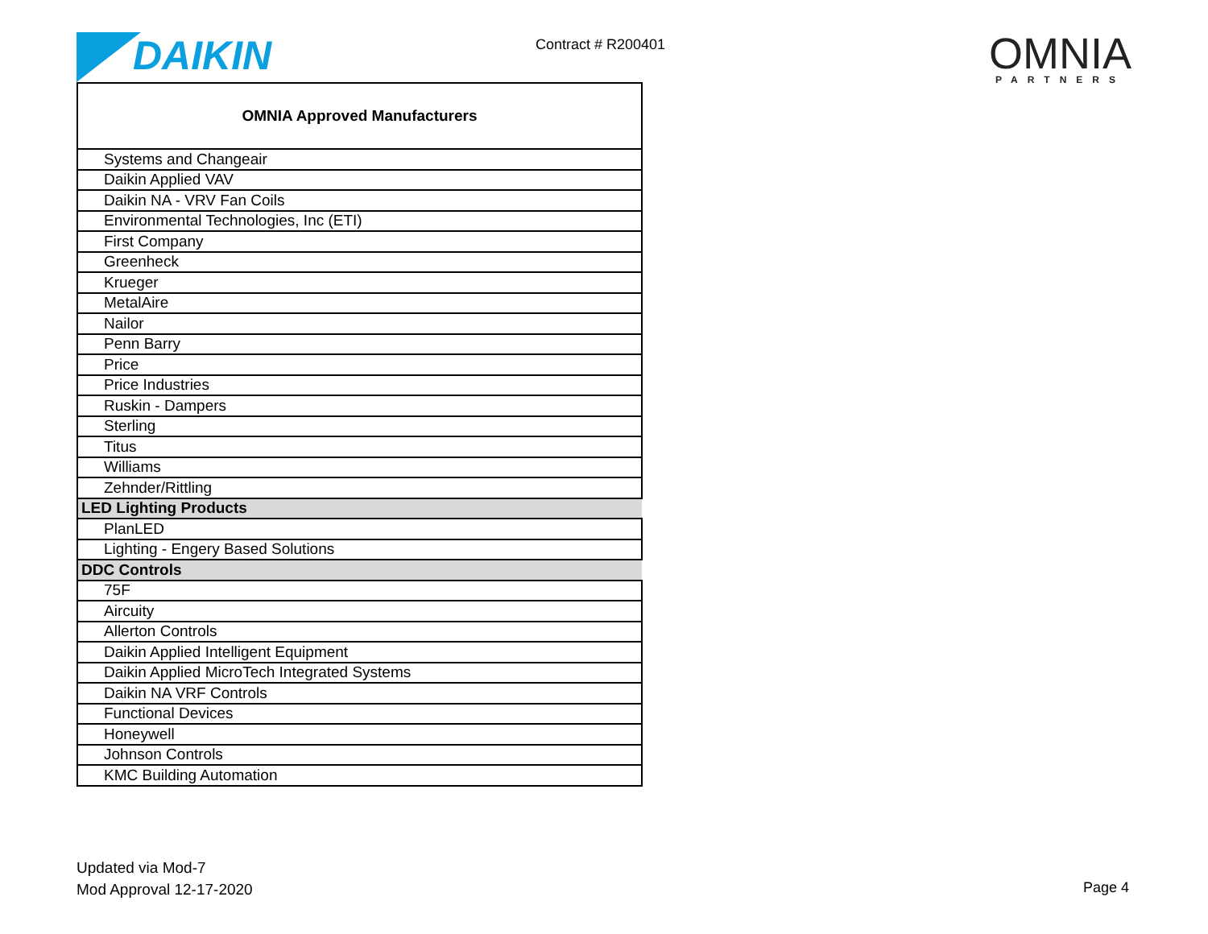DAIKIN Contract # R200401 OMNIA
PARTNERS
| OMNIA Approved Manufacturers |
| --- |
| Systems and Changeair |
| Daikin Applied VAV |
| Daikin NA - VRV Fan Coils |
| Environmental Technologies, Inc (ETI) |
| First Company |
| Greenheck |
| Krueger |
| MetalAire |
| Nailor |
| Penn Barry |
| Price |
| Price Industries |
| Ruskin - Dampers |
| Sterling |
| Titus |
| Williams |
| Zehnder/Rittling |
| LED Lighting Products |
| PlanLED |
| Lighting - Engery Based Solutions |
| DDC Controls |
| 75F |
| Aircuity |
| Allerton Controls |
| Daikin Applied Intelligent Equipment |
| Daikin Applied MicroTech Integrated Systems |
| Daikin NA VRF Controls |
| Functional Devices |
| Honeywell |
| Johnson Controls |
| KMC Building Automation |
Updated via Mod-7
Mod Approval 12-17-2020
Page 4